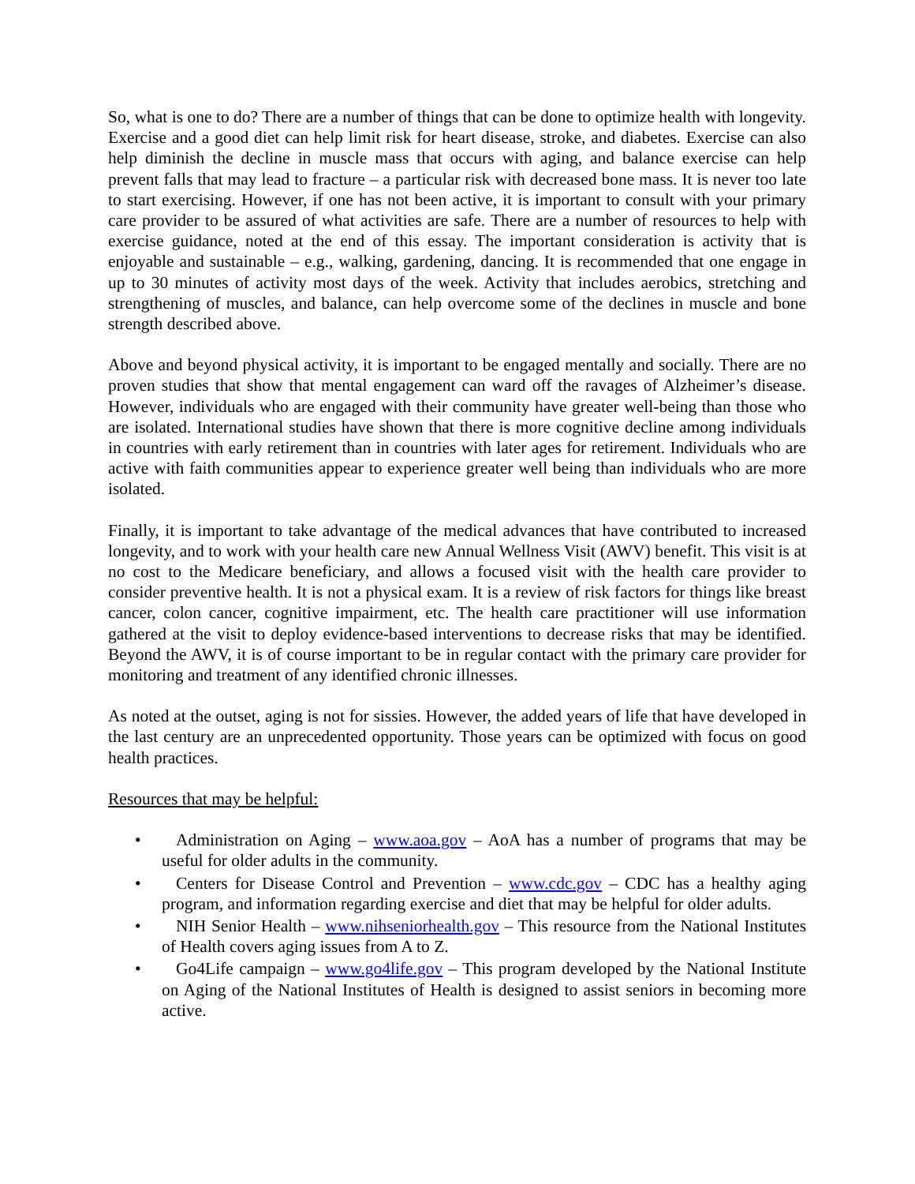So, what is one to do? There are a number of things that can be done to optimize health with longevity. Exercise and a good diet can help limit risk for heart disease, stroke, and diabetes. Exercise can also help diminish the decline in muscle mass that occurs with aging, and balance exercise can help prevent falls that may lead to fracture – a particular risk with decreased bone mass. It is never too late to start exercising. However, if one has not been active, it is important to consult with your primary care provider to be assured of what activities are safe. There are a number of resources to help with exercise guidance, noted at the end of this essay. The important consideration is activity that is enjoyable and sustainable – e.g., walking, gardening, dancing. It is recommended that one engage in up to 30 minutes of activity most days of the week. Activity that includes aerobics, stretching and strengthening of muscles, and balance, can help overcome some of the declines in muscle and bone strength described above.
Above and beyond physical activity, it is important to be engaged mentally and socially. There are no proven studies that show that mental engagement can ward off the ravages of Alzheimer’s disease. However, individuals who are engaged with their community have greater well-being than those who are isolated. International studies have shown that there is more cognitive decline among individuals in countries with early retirement than in countries with later ages for retirement. Individuals who are active with faith communities appear to experience greater well being than individuals who are more isolated.
Finally, it is important to take advantage of the medical advances that have contributed to increased longevity, and to work with your health care new Annual Wellness Visit (AWV) benefit. This visit is at no cost to the Medicare beneficiary, and allows a focused visit with the health care provider to consider preventive health. It is not a physical exam. It is a review of risk factors for things like breast cancer, colon cancer, cognitive impairment, etc. The health care practitioner will use information gathered at the visit to deploy evidence-based interventions to decrease risks that may be identified. Beyond the AWV, it is of course important to be in regular contact with the primary care provider for monitoring and treatment of any identified chronic illnesses.
As noted at the outset, aging is not for sissies. However, the added years of life that have developed in the last century are an unprecedented opportunity. Those years can be optimized with focus on good health practices.
Resources that may be helpful:
• Administration on Aging – www.aoa.gov – AoA has a number of programs that may be useful for older adults in the community.
• Centers for Disease Control and Prevention – www.cdc.gov – CDC has a healthy aging program, and information regarding exercise and diet that may be helpful for older adults.
• NIH Senior Health – www.nihseniorhealth.gov – This resource from the National Institutes of Health covers aging issues from A to Z.
• Go4Life campaign – www.go4life.gov – This program developed by the National Institute on Aging of the National Institutes of Health is designed to assist seniors in becoming more active.